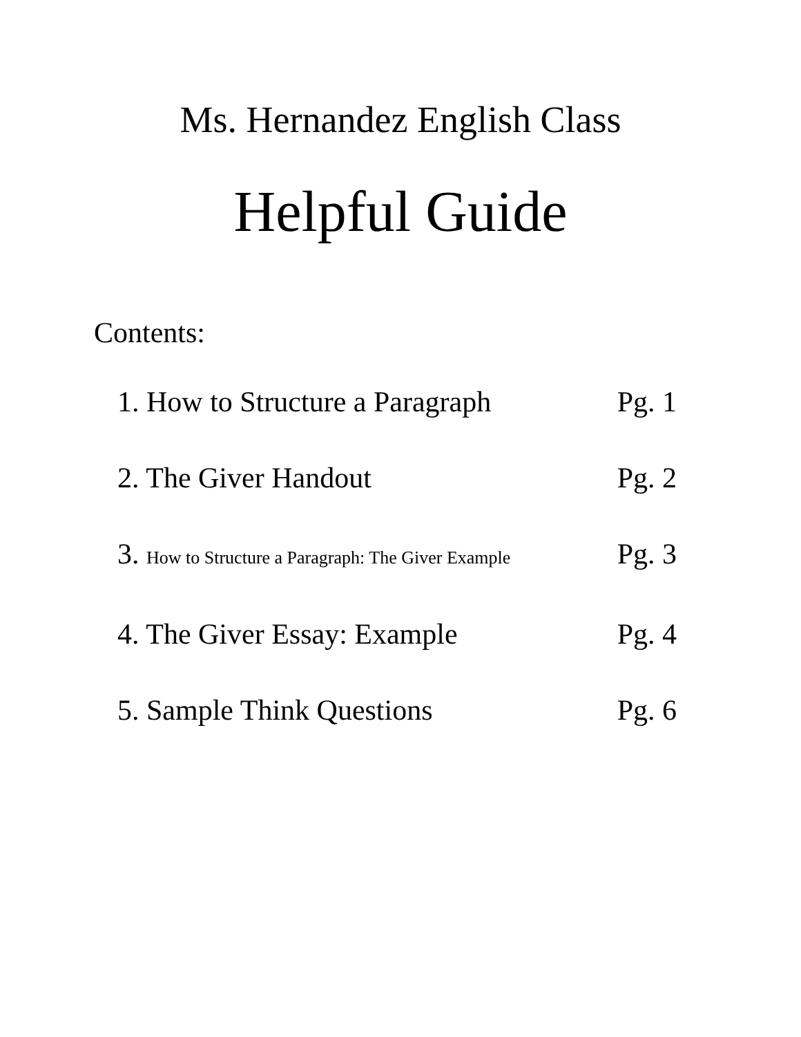Ms. Hernandez English Class
Helpful Guide
Contents:
1. How to Structure a Paragraph Pg. 1
2. The Giver Handout Pg. 2
3. How to Structure a Paragraph: The Giver Example Pg. 3
4. The Giver Essay: Example Pg. 4
5. Sample Think Questions Pg. 6